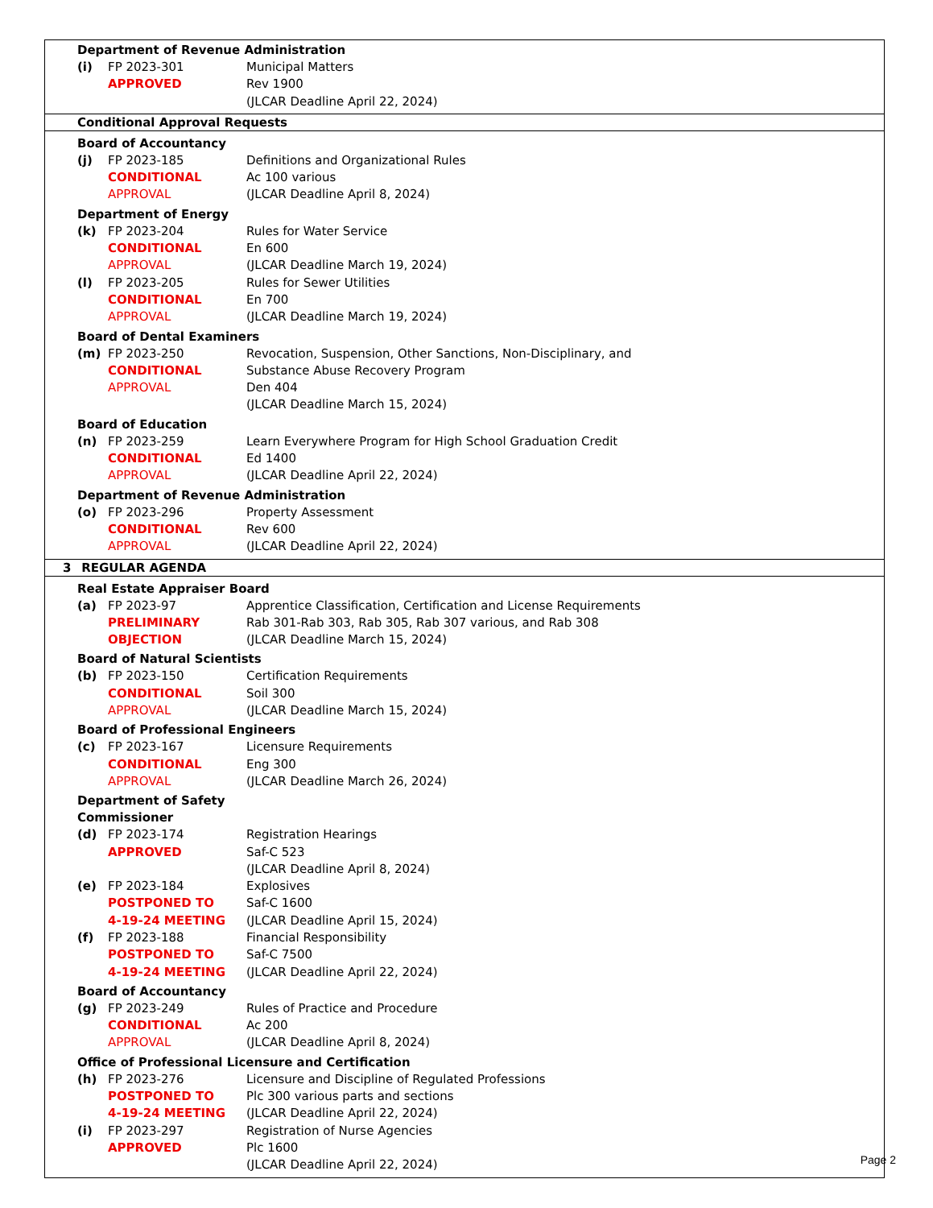Department of Revenue Administration
| (i) | FP 2023-301 | Municipal Matters |
| | APPROVED | Rev 1900 |
| | | (JLCAR Deadline April 22, 2024) |
Conditional Approval Requests
Board of Accountancy
| (j) | FP 2023-185 | Definitions and Organizational Rules |
| | CONDITIONAL | Ac 100 various |
| | APPROVAL | (JLCAR Deadline April 8, 2024) |
Department of Energy
| (k) | FP 2023-204 | Rules for Water Service |
| | CONDITIONAL | En 600 |
| | APPROVAL | (JLCAR Deadline March 19, 2024) |
| (l) | FP 2023-205 | Rules for Sewer Utilities |
| | CONDITIONAL | En 700 |
| | APPROVAL | (JLCAR Deadline March 19, 2024) |
Board of Dental Examiners
| (m) | FP 2023-250 | Revocation, Suspension, Other Sanctions, Non-Disciplinary, and |
| | CONDITIONAL | Substance Abuse Recovery Program |
| | APPROVAL | Den 404 |
| | | (JLCAR Deadline March 15, 2024) |
Board of Education
| (n) | FP 2023-259 | Learn Everywhere Program for High School Graduation Credit |
| | CONDITIONAL | Ed 1400 |
| | APPROVAL | (JLCAR Deadline April 22, 2024) |
Department of Revenue Administration
| (o) | FP 2023-296 | Property Assessment |
| | CONDITIONAL | Rev 600 |
| | APPROVAL | (JLCAR Deadline April 22, 2024) |
3 REGULAR AGENDA
Real Estate Appraiser Board
| (a) | FP 2023-97 | Apprentice Classification, Certification and License Requirements |
| | PRELIMINARY | Rab 301-Rab 303, Rab 305, Rab 307 various, and Rab 308 |
| | OBJECTION | (JLCAR Deadline March 15, 2024) |
Board of Natural Scientists
| (b) | FP 2023-150 | Certification Requirements |
| | CONDITIONAL | Soil 300 |
| | APPROVAL | (JLCAR Deadline March 15, 2024) |
Board of Professional Engineers
| (c) | FP 2023-167 | Licensure Requirements |
| | CONDITIONAL | Eng 300 |
| | APPROVAL | (JLCAR Deadline March 26, 2024) |
Department of Safety
Commissioner
| (d) | FP 2023-174 | Registration Hearings |
| | APPROVED | Saf-C 523 |
| | | (JLCAR Deadline April 8, 2024) |
| (e) | FP 2023-184 | Explosives |
| | POSTPONED TO | Saf-C 1600 |
| | 4-19-24 MEETING | (JLCAR Deadline April 15, 2024) |
| (f) | FP 2023-188 | Financial Responsibility |
| | POSTPONED TO | Saf-C 7500 |
| | 4-19-24 MEETING | (JLCAR Deadline April 22, 2024) |
Board of Accountancy
| (g) | FP 2023-249 | Rules of Practice and Procedure |
| | CONDITIONAL | Ac 200 |
| | APPROVAL | (JLCAR Deadline April 8, 2024) |
Office of Professional Licensure and Certification
| (h) | FP 2023-276 | Licensure and Discipline of Regulated Professions |
| | POSTPONED TO | Plc 300 various parts and sections |
| | 4-19-24 MEETING | (JLCAR Deadline April 22, 2024) |
| (i) | FP 2023-297 | Registration of Nurse Agencies |
| | APPROVED | Plc 1600 |
| | | (JLCAR Deadline April 22, 2024) |
Page 2